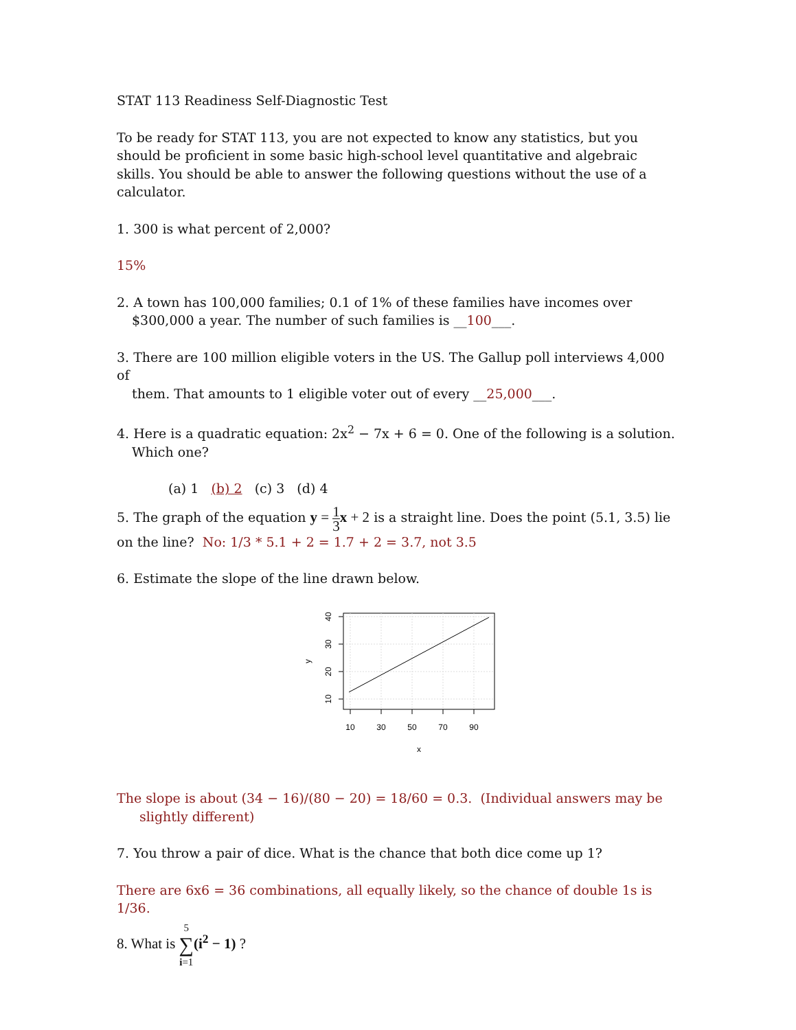STAT 113 Readiness Self-Diagnostic Test
To be ready for STAT 113, you are not expected to know any statistics, but you should be proficient in some basic high-school level quantitative and algebraic skills. You should be able to answer the following questions without the use of a calculator.
1. 300 is what percent of 2,000?
15%
2. A town has 100,000 families; 0.1 of 1% of these families have incomes over
$300,000 a year. The number of such families is __100___.
3. There are 100 million eligible voters in the US. The Gallup poll interviews 4,000 of
them. That amounts to 1 eligible voter out of every __25,000___.
4. Here is a quadratic equation: 2x<sup>2</sup> − 7x + 6 = 0. One of the following is a solution.
Which one?
(a) 1 (b) 2 (c) 3 (d) 4
5. The graph of the equation y = 1 3 x + 2 is a straight line. Does the point (5.1, 3.5) lie
on the line? No: 1/3 * 5.1 + 2 = 1.7 + 2 = 3.7, not 3.5
6. Estimate the slope of the line drawn below.
10
30
50
70
90
x
10
20
30
40
y
The slope is about (34 − 16)/(80 − 20) = 18/60 = 0.3. (Individual answers may be
slightly different)
7. You throw a pair of dice. What is the chance that both dice come up 1?
There are 6x6 = 36 combinations, all equally likely, so the chance of double 1s is 1/36.
8. What is 5 ∑ i=1(i<sup>2</sup> − 1) ?